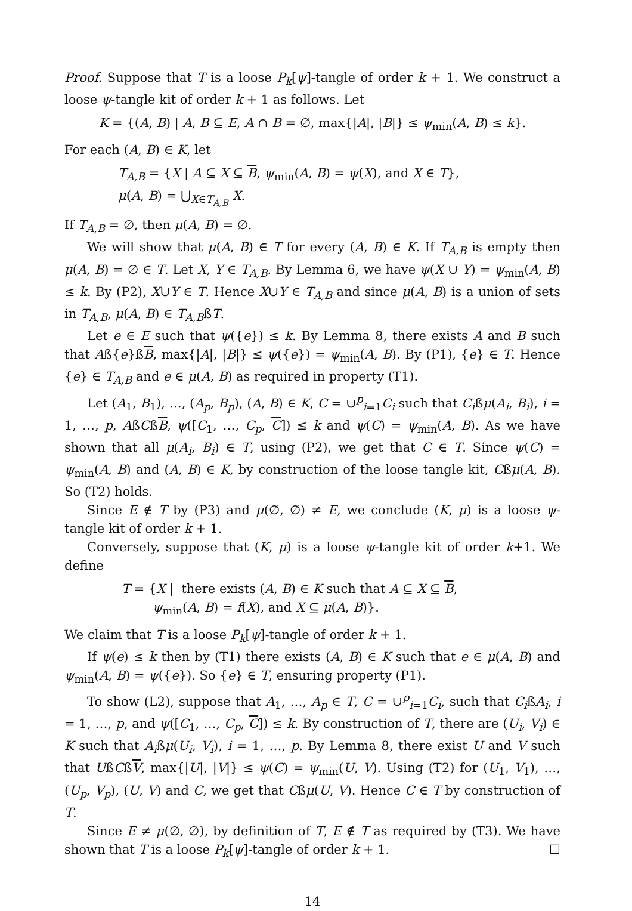Proof. Suppose that T is a loose P<sub>k</sub>[ψ]-tangle of order k + 1. We construct a loose ψ-tangle kit of order k + 1 as follows. Let
K = {(A, B) | A, B ⊆ E, A ∩ B = ∅, max{|A|, |B|} ≤ ψ<sub>min</sub>(A, B) ≤ k}.
For each (A, B) ∈ K, let
T<sub>A,B</sub> = {X | A ⊆ X ⊆ B, ψ<sub>min</sub>(A, B) = ψ(X), and X ∈ T},
μ(A, B) = ⋃<sub>X∈T<sub>A,B</sub></sub> X.
If T<sub>A,B</sub> = ∅, then μ(A, B) = ∅.
We will show that μ(A, B) ∈ T for every (A, B) ∈ K. If T<sub>A,B</sub> is empty then μ(A, B) = ∅ ∈ T. Let X, Y ∈ T<sub>A,B</sub>. By Lemma 6, we have ψ(X ∪ Y) = ψ<sub>min</sub>(A, B) ≤ k. By (P2), X∪Y ∈ T. Hence X∪Y ∈ T<sub>A,B</sub> and since μ(A, B) is a union of sets in T<sub>A,B</sub>, μ(A, B) ∈ T<sub>A,B</sub>ßT.
Let e ∈ E such that ψ({e}) ≤ k. By Lemma 8, there exists A and B such that Aß{e}ßB, max{|A|, |B|} ≤ ψ({e}) = ψ<sub>min</sub>(A, B). By (P1), {e} ∈ T. Hence {e} ∈ T<sub>A,B</sub> and e ∈ μ(A, B) as required in property (T1).
Let (A<sub>1</sub>, B<sub>1</sub>), …, (A<sub>p</sub>, B<sub>p</sub>), (A, B) ∈ K, C = ∪<sup>p</sup><sub>i=1</sub>C<sub>i</sub> such that C<sub>i</sub>ßμ(A<sub>i</sub>, B<sub>i</sub>), i = 1, …, p, AßCßB, ψ([C<sub>1</sub>, …, C<sub>p</sub>, C]) ≤ k and ψ(C) = ψ<sub>min</sub>(A, B). As we have shown that all μ(A<sub>i</sub>, B<sub>i</sub>) ∈ T, using (P2), we get that C ∈ T. Since ψ(C) = ψ<sub>min</sub>(A, B) and (A, B) ∈ K, by construction of the loose tangle kit, Cßμ(A, B). So (T2) holds.
Since E ∉ T by (P3) and μ(∅, ∅) ≠ E, we conclude (K, μ) is a loose ψ-tangle kit of order k + 1.
Conversely, suppose that (K, μ) is a loose ψ-tangle kit of order k+1. We define
T = {X | there exists (A, B) ∈ K such that A ⊆ X ⊆ B,
ψ<sub>min</sub>(A, B) = f(X), and X ⊆ μ(A, B)}.
We claim that T is a loose P<sub>k</sub>[ψ]-tangle of order k + 1.
If ψ(e) ≤ k then by (T1) there exists (A, B) ∈ K such that e ∈ μ(A, B) and ψ<sub>min</sub>(A, B) = ψ({e}). So {e} ∈ T, ensuring property (P1).
To show (L2), suppose that A<sub>1</sub>, …, A<sub>p</sub> ∈ T, C = ∪<sup>p</sup><sub>i=1</sub>C<sub>i</sub>, such that C<sub>i</sub>ßA<sub>i</sub>, i = 1, …, p, and ψ([C<sub>1</sub>, …, C<sub>p</sub>, C]) ≤ k. By construction of T, there are (U<sub>i</sub>, V<sub>i</sub>) ∈ K such that A<sub>i</sub>ßμ(U<sub>i</sub>, V<sub>i</sub>), i = 1, …, p. By Lemma 8, there exist U and V such that UßCßV, max{|U|, |V|} ≤ ψ(C) = ψ<sub>min</sub>(U, V). Using (T2) for (U<sub>1</sub>, V<sub>1</sub>), …, (U<sub>p</sub>, V<sub>p</sub>), (U, V) and C, we get that Cßμ(U, V). Hence C ∈ T by construction of T.
Since E ≠ μ(∅, ∅), by definition of T, E ∉ T as required by (T3). We have shown that T is a loose P<sub>k</sub>[ψ]-tangle of order k + 1. ☐
14